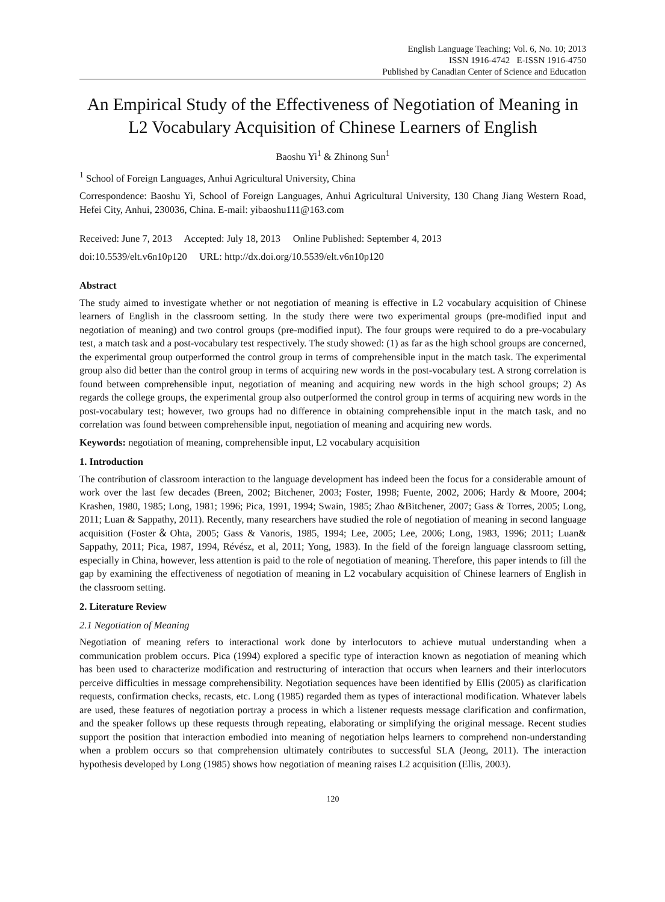English Language Teaching; Vol. 6, No. 10; 2013
ISSN 1916-4742 E-ISSN 1916-4750
Published by Canadian Center of Science and Education
An Empirical Study of the Effectiveness of Negotiation of Meaning in L2 Vocabulary Acquisition of Chinese Learners of English
Baoshu Yi<sup>1</sup> & Zhinong Sun<sup>1</sup>
<sup>1</sup> School of Foreign Languages, Anhui Agricultural University, China
Correspondence: Baoshu Yi, School of Foreign Languages, Anhui Agricultural University, 130 Chang Jiang Western Road, Hefei City, Anhui, 230036, China. E-mail: yibaoshu111@163.com
Received: June 7, 2013 Accepted: July 18, 2013 Online Published: September 4, 2013
doi:10.5539/elt.v6n10p120 URL: http://dx.doi.org/10.5539/elt.v6n10p120
Abstract
The study aimed to investigate whether or not negotiation of meaning is effective in L2 vocabulary acquisition of Chinese learners of English in the classroom setting. In the study there were two experimental groups (pre-modified input and negotiation of meaning) and two control groups (pre-modified input). The four groups were required to do a pre-vocabulary test, a match task and a post-vocabulary test respectively. The study showed: (1) as far as the high school groups are concerned, the experimental group outperformed the control group in terms of comprehensible input in the match task. The experimental group also did better than the control group in terms of acquiring new words in the post-vocabulary test. A strong correlation is found between comprehensible input, negotiation of meaning and acquiring new words in the high school groups; 2) As regards the college groups, the experimental group also outperformed the control group in terms of acquiring new words in the post-vocabulary test; however, two groups had no difference in obtaining comprehensible input in the match task, and no correlation was found between comprehensible input, negotiation of meaning and acquiring new words.
Keywords: negotiation of meaning, comprehensible input, L2 vocabulary acquisition
1. Introduction
The contribution of classroom interaction to the language development has indeed been the focus for a considerable amount of work over the last few decades (Breen, 2002; Bitchener, 2003; Foster, 1998; Fuente, 2002, 2006; Hardy & Moore, 2004; Krashen, 1980, 1985; Long, 1981; 1996; Pica, 1991, 1994; Swain, 1985; Zhao &Bitchener, 2007; Gass & Torres, 2005; Long, 2011; Luan & Sappathy, 2011). Recently, many researchers have studied the role of negotiation of meaning in second language acquisition (Foster＆Ohta, 2005; Gass & Vanoris, 1985, 1994; Lee, 2005; Lee, 2006; Long, 1983, 1996; 2011; Luan& Sappathy, 2011; Pica, 1987, 1994, Révész, et al, 2011; Yong, 1983). In the field of the foreign language classroom setting, especially in China, however, less attention is paid to the role of negotiation of meaning. Therefore, this paper intends to fill the gap by examining the effectiveness of negotiation of meaning in L2 vocabulary acquisition of Chinese learners of English in the classroom setting.
2. Literature Review
2.1 Negotiation of Meaning
Negotiation of meaning refers to interactional work done by interlocutors to achieve mutual understanding when a communication problem occurs. Pica (1994) explored a specific type of interaction known as negotiation of meaning which has been used to characterize modification and restructuring of interaction that occurs when learners and their interlocutors perceive difficulties in message comprehensibility. Negotiation sequences have been identified by Ellis (2005) as clarification requests, confirmation checks, recasts, etc. Long (1985) regarded them as types of interactional modification. Whatever labels are used, these features of negotiation portray a process in which a listener requests message clarification and confirmation, and the speaker follows up these requests through repeating, elaborating or simplifying the original message. Recent studies support the position that interaction embodied into meaning of negotiation helps learners to comprehend non-understanding when a problem occurs so that comprehension ultimately contributes to successful SLA (Jeong, 2011). The interaction hypothesis developed by Long (1985) shows how negotiation of meaning raises L2 acquisition (Ellis, 2003).
120